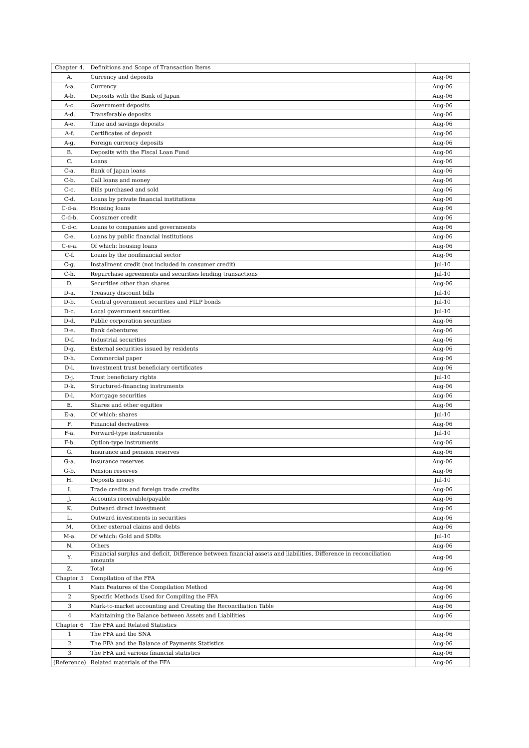| Chapter 4. | Definitions and Scope of Transaction Items | |
| A. | Currency and deposits | Aug-06 |
| A-a. | Currency | Aug-06 |
| A-b. | Deposits with the Bank of Japan | Aug-06 |
| A-c. | Government deposits | Aug-06 |
| A-d. | Transferable deposits | Aug-06 |
| A-e. | Time and savings deposits | Aug-06 |
| A-f. | Certificates of deposit | Aug-06 |
| A-g. | Foreign currency deposits | Aug-06 |
| B. | Deposits with the Fiscal Loan Fund | Aug-06 |
| C. | Loans | Aug-06 |
| C-a. | Bank of Japan loans | Aug-06 |
| C-b. | Call loans and money | Aug-06 |
| C-c. | Bills purchased and sold | Aug-06 |
| C-d. | Loans by private financial institutions | Aug-06 |
| C-d-a. | Housing loans | Aug-06 |
| C-d-b. | Consumer credit | Aug-06 |
| C-d-c. | Loans to companies and governments | Aug-06 |
| C-e. | Loans by public financial institutions | Aug-06 |
| C-e-a. | Of which: housing loans | Aug-06 |
| C-f. | Loans by the nonfinancial sector | Aug-06 |
| C-g. | Installment credit (not included in consumer credit) | Jul-10 |
| C-h. | Repurchase agreements and securities lending transactions | Jul-10 |
| D. | Securities other than shares | Aug-06 |
| D-a. | Treasury discount bills | Jul-10 |
| D-b. | Central government securities and FILP bonds | Jul-10 |
| D-c. | Local government securities | Jul-10 |
| D-d. | Public corporation securities | Aug-06 |
| D-e. | Bank debentures | Aug-06 |
| D-f. | Industrial securities | Aug-06 |
| D-g. | External securities issued by residents | Aug-06 |
| D-h. | Commercial paper | Aug-06 |
| D-i. | Investment trust beneficiary certificates | Aug-06 |
| D-j. | Trust beneficiary rights | Jul-10 |
| D-k. | Structured-financing instruments | Aug-06 |
| D-l. | Mortgage securities | Aug-06 |
| E. | Shares and other equities | Aug-06 |
| E-a. | Of which: shares | Jul-10 |
| F. | Financial derivatives | Aug-06 |
| F-a. | Forward-type instruments | Jul-10 |
| F-b. | Option-type instruments | Aug-06 |
| G. | Insurance and pension reserves | Aug-06 |
| G-a. | Insurance reserves | Aug-06 |
| G-b. | Pension reserves | Aug-06 |
| H. | Deposits money | Jul-10 |
| I. | Trade credits and foreign trade credits | Aug-06 |
| J. | Accounts receivable/payable | Aug-06 |
| K. | Outward direct investment | Aug-06 |
| L. | Outward investments in securities | Aug-06 |
| M. | Other external claims and debts | Aug-06 |
| M-a. | Of which: Gold and SDRs | Jul-10 |
| N. | Others | Aug-06 |
| Y. | Financial surplus and deficit, Difference between financial assets and liabilities, Difference in reconciliation amounts | Aug-06 |
| Z. | Total | Aug-06 |
| Chapter 5 | Compilation of the FFA | |
| 1 | Main Features of the Compilation Method | Aug-06 |
| 2 | Specific Methods Used for Compiling the FFA | Aug-06 |
| 3 | Mark-to-market accounting and Creating the Reconciliation Table | Aug-06 |
| 4 | Maintaining the Balance between Assets and Liabilities | Aug-06 |
| Chapter 6 | The FFA and Related Statistics | |
| 1 | The FFA and the SNA | Aug-06 |
| 2 | The FFA and the Balance of Payments Statistics | Aug-06 |
| 3 | The FFA and various financial statistics | Aug-06 |
| (Reference) | Related materials of the FFA | Aug-06 |